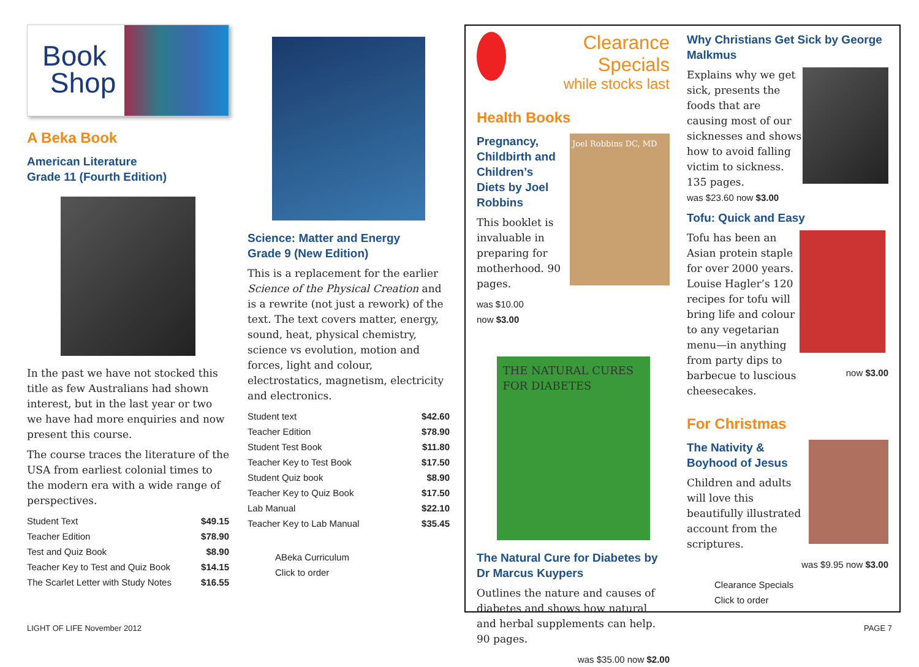Book
Shop
A Beka Book
American Literature
Grade 11 (Fourth Edition)
In the past we have not stocked this title as few Australians had shown interest, but in the last year or two we have had more enquiries and now present this course.
The course traces the literature of the USA from earliest colonial times to the modern era with a wide range of perspectives.
| Student Text | $49.15 |
| Teacher Edition | $78.90 |
| Test and Quiz Book | $8.90 |
| Teacher Key to Test and Quiz Book | $14.15 |
| The Scarlet Letter with Study Notes | $16.55 |
Science: Matter and Energy
Grade 9 (New Edition)
This is a replacement for the earlier Science of the Physical Creation and is a rewrite (not just a rework) of the text. The text covers matter, energy, sound, heat, physical chemistry, science vs evolution, motion and forces, light and colour, electrostatics, magnetism, electricity and electronics.
| Student text | $42.60 |
| Teacher Edition | $78.90 |
| Student Test Book | $11.80 |
| Teacher Key to Test Book | $17.50 |
| Student Quiz book | $8.90 |
| Teacher Key to Quiz Book | $17.50 |
| Lab Manual | $22.10 |
| Teacher Key to Lab Manual | $35.45 |
ABeka Curriculum
Click to order
Clearance Specials
while stocks last
Health Books
Pregnancy, Childbirth and Children’s Diets by Joel Robbins
This booklet is invaluable in preparing for motherhood. 90 pages.
was $10.00
now $3.00
Joel Robbins DC, MD
THE NATURAL CURES FOR DIABETES
The Natural Cure for Diabetes by Dr Marcus Kuypers
Outlines the nature and causes of diabetes and shows how natural and herbal supplements can help. 90 pages.
was $35.00 now $2.00
Why Christians Get Sick by George Malkmus
Explains why we get sick, presents the foods that are causing most of our sicknesses and shows how to avoid falling victim to sickness. 135 pages.
was $23.60 now $3.00
Tofu: Quick and Easy
Tofu has been an Asian protein staple for over 2000 years. Louise Hagler’s 120 recipes for tofu will bring life and colour to any vegetarian menu—in anything from party dips to barbecue to luscious cheesecakes.
now $3.00
For Christmas
The Nativity & Boyhood of Jesus
Children and adults will love this beautifully illustrated account from the scriptures.
was $9.95 now $3.00
Clearance Specials
Click to order
LIGHT OF LIFE November 2012 PAGE 7